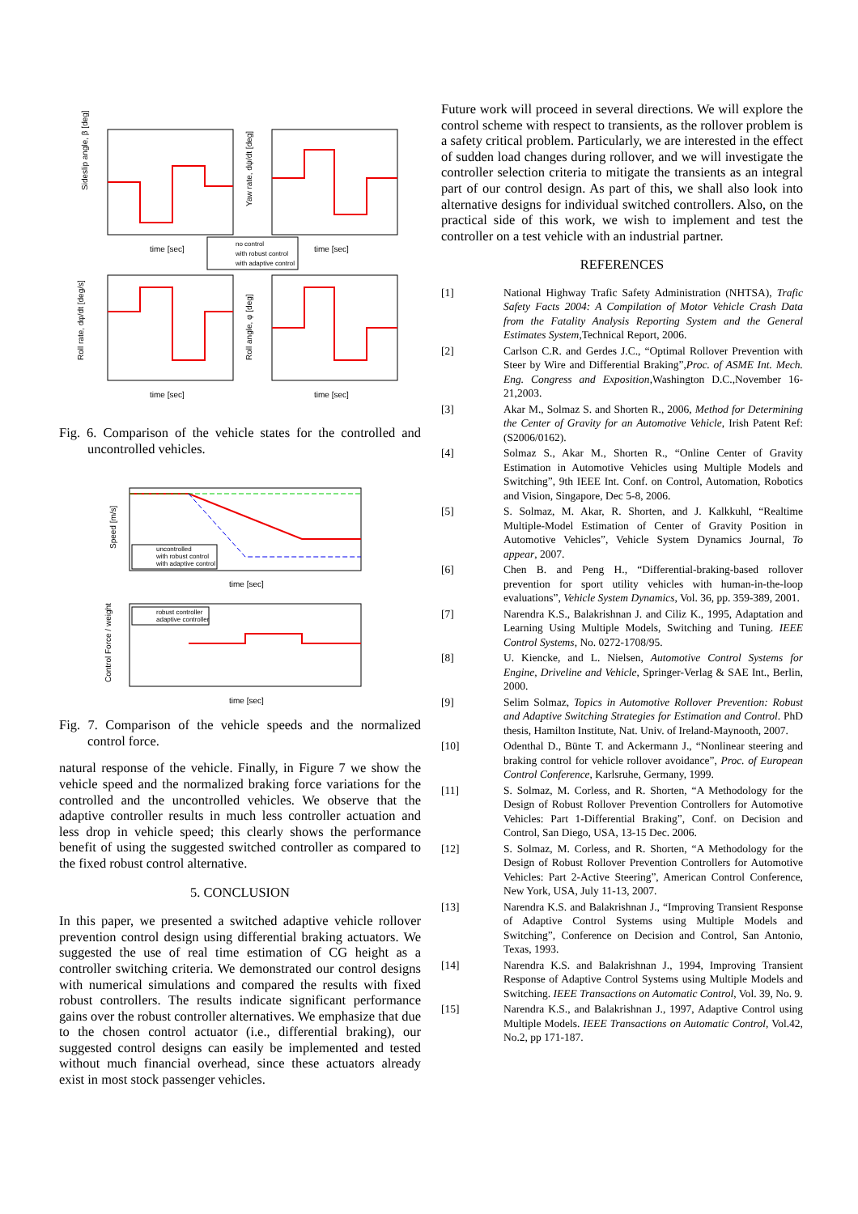Sideslip angle, β [deg]
Yaw rate, dψ/dt [deg]
Roll rate, dφ/dt [deg/s]
Roll angle, φ [deg]
time [sec]
time [sec]
time [sec]
time [sec]
no control
with robust control
with adaptive control
Fig. 6. Comparison of the vehicle states for the controlled and uncontrolled vehicles.
time [sec]
time [sec]
Speed [m/s]
Control Force / weight
uncontrolled
with robust control
with adaptive control
robust controller
adaptive controller
Fig. 7. Comparison of the vehicle speeds and the normalized control force.
natural response of the vehicle. Finally, in Figure 7 we show the vehicle speed and the normalized braking force variations for the controlled and the uncontrolled vehicles. We observe that the adaptive controller results in much less controller actuation and less drop in vehicle speed; this clearly shows the performance benefit of using the suggested switched controller as compared to the fixed robust control alternative.
5. CONCLUSION
In this paper, we presented a switched adaptive vehicle rollover prevention control design using differential braking actuators. We suggested the use of real time estimation of CG height as a controller switching criteria. We demonstrated our control designs with numerical simulations and compared the results with fixed robust controllers. The results indicate significant performance gains over the robust controller alternatives. We emphasize that due to the chosen control actuator (i.e., differential braking), our suggested control designs can easily be implemented and tested without much financial overhead, since these actuators already exist in most stock passenger vehicles.
Future work will proceed in several directions. We will explore the control scheme with respect to transients, as the rollover problem is a safety critical problem. Particularly, we are interested in the effect of sudden load changes during rollover, and we will investigate the controller selection criteria to mitigate the transients as an integral part of our control design. As part of this, we shall also look into alternative designs for individual switched controllers. Also, on the practical side of this work, we wish to implement and test the controller on a test vehicle with an industrial partner.
REFERENCES
[1] National Highway Trafic Safety Administration (NHTSA), Trafic Safety Facts 2004: A Compilation of Motor Vehicle Crash Data from the Fatality Analysis Reporting System and the General Estimates System,Technical Report, 2006.
[2] Carlson C.R. and Gerdes J.C., “Optimal Rollover Prevention with Steer by Wire and Differential Braking”,Proc. of ASME Int. Mech. Eng. Congress and Exposition,Washington D.C.,November 16-21,2003.
[3] Akar M., Solmaz S. and Shorten R., 2006, Method for Determining the Center of Gravity for an Automotive Vehicle, Irish Patent Ref: (S2006/0162).
[4] Solmaz S., Akar M., Shorten R., “Online Center of Gravity Estimation in Automotive Vehicles using Multiple Models and Switching”, 9th IEEE Int. Conf. on Control, Automation, Robotics and Vision, Singapore, Dec 5-8, 2006.
[5] S. Solmaz, M. Akar, R. Shorten, and J. Kalkkuhl, “Realtime Multiple-Model Estimation of Center of Gravity Position in Automotive Vehicles”, Vehicle System Dynamics Journal, To appear, 2007.
[6] Chen B. and Peng H., “Differential-braking-based rollover prevention for sport utility vehicles with human-in-the-loop evaluations”, Vehicle System Dynamics, Vol. 36, pp. 359-389, 2001.
[7] Narendra K.S., Balakrishnan J. and Ciliz K., 1995, Adaptation and Learning Using Multiple Models, Switching and Tuning. IEEE Control Systems, No. 0272-1708/95.
[8] U. Kiencke, and L. Nielsen, Automotive Control Systems for Engine, Driveline and Vehicle, Springer-Verlag & SAE Int., Berlin, 2000.
[9] Selim Solmaz, Topics in Automotive Rollover Prevention: Robust and Adaptive Switching Strategies for Estimation and Control. PhD thesis, Hamilton Institute, Nat. Univ. of Ireland-Maynooth, 2007.
[10] Odenthal D., Bünte T. and Ackermann J., “Nonlinear steering and braking control for vehicle rollover avoidance”, Proc. of European Control Conference, Karlsruhe, Germany, 1999.
[11] S. Solmaz, M. Corless, and R. Shorten, “A Methodology for the Design of Robust Rollover Prevention Controllers for Automotive Vehicles: Part 1-Differential Braking”, Conf. on Decision and Control, San Diego, USA, 13-15 Dec. 2006.
[12] S. Solmaz, M. Corless, and R. Shorten, “A Methodology for the Design of Robust Rollover Prevention Controllers for Automotive Vehicles: Part 2-Active Steering”, American Control Conference, New York, USA, July 11-13, 2007.
[13] Narendra K.S. and Balakrishnan J., “Improving Transient Response of Adaptive Control Systems using Multiple Models and Switching”, Conference on Decision and Control, San Antonio, Texas, 1993.
[14] Narendra K.S. and Balakrishnan J., 1994, Improving Transient Response of Adaptive Control Systems using Multiple Models and Switching. IEEE Transactions on Automatic Control, Vol. 39, No. 9.
[15] Narendra K.S., and Balakrishnan J., 1997, Adaptive Control using Multiple Models. IEEE Transactions on Automatic Control, Vol.42, No.2, pp 171-187.